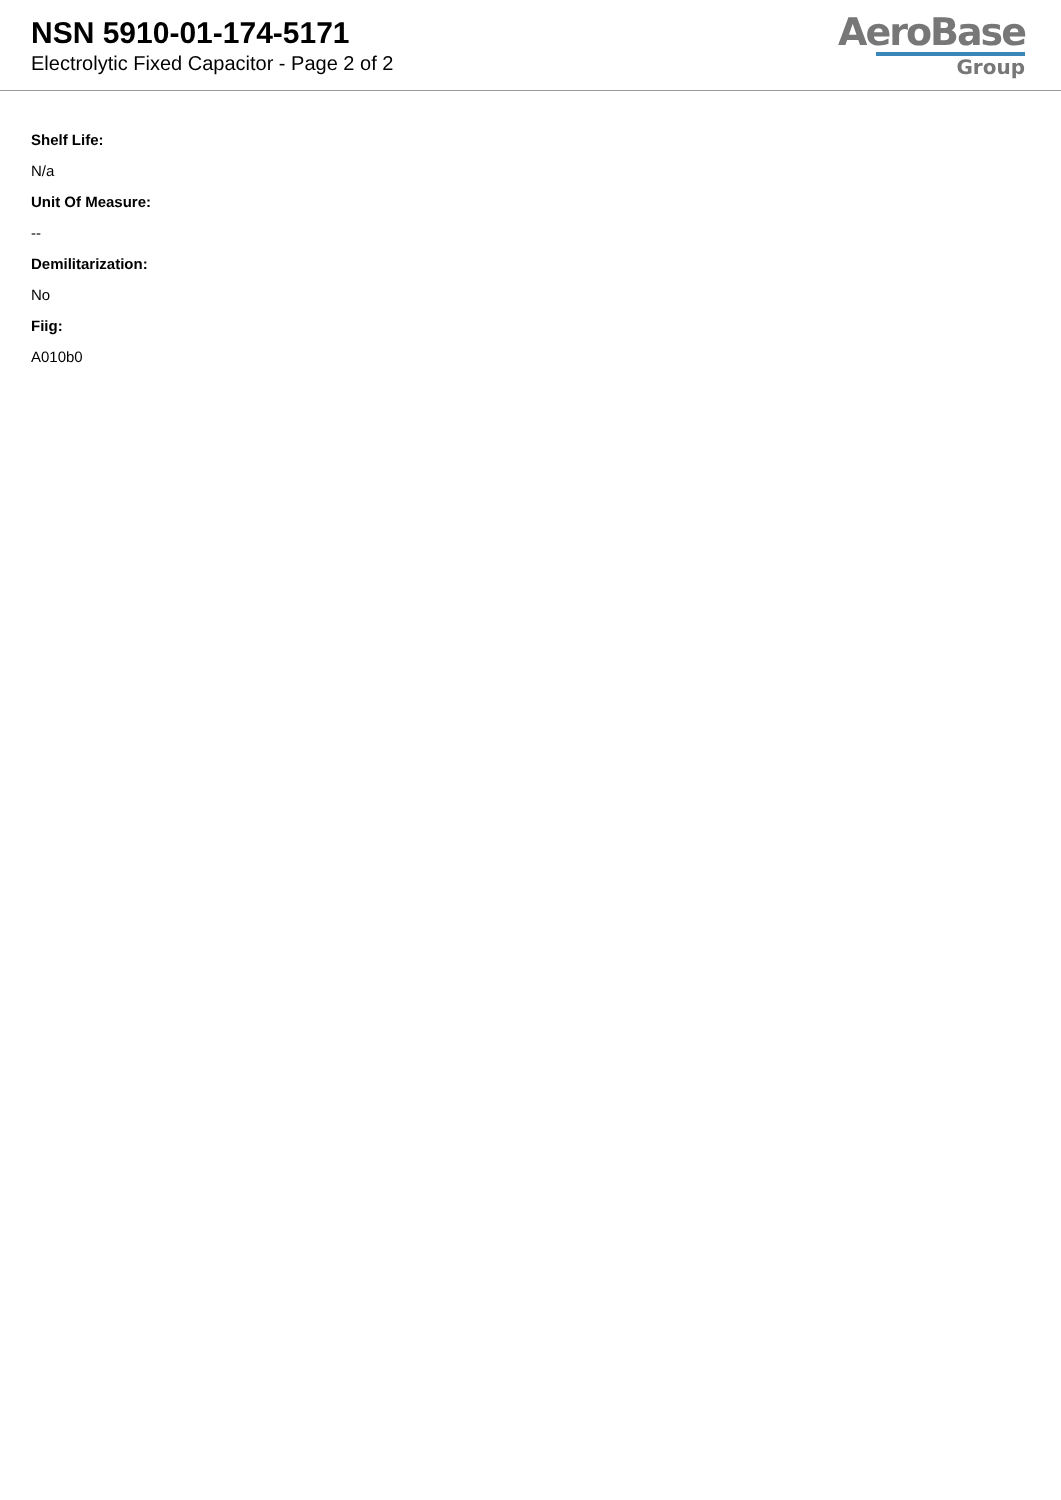NSN 5910-01-174-5171
Electrolytic Fixed Capacitor - Page 2 of 2
AeroBase
Group
Shelf Life:
N/a
Unit Of Measure:
--
Demilitarization:
No
Fiig:
A010b0